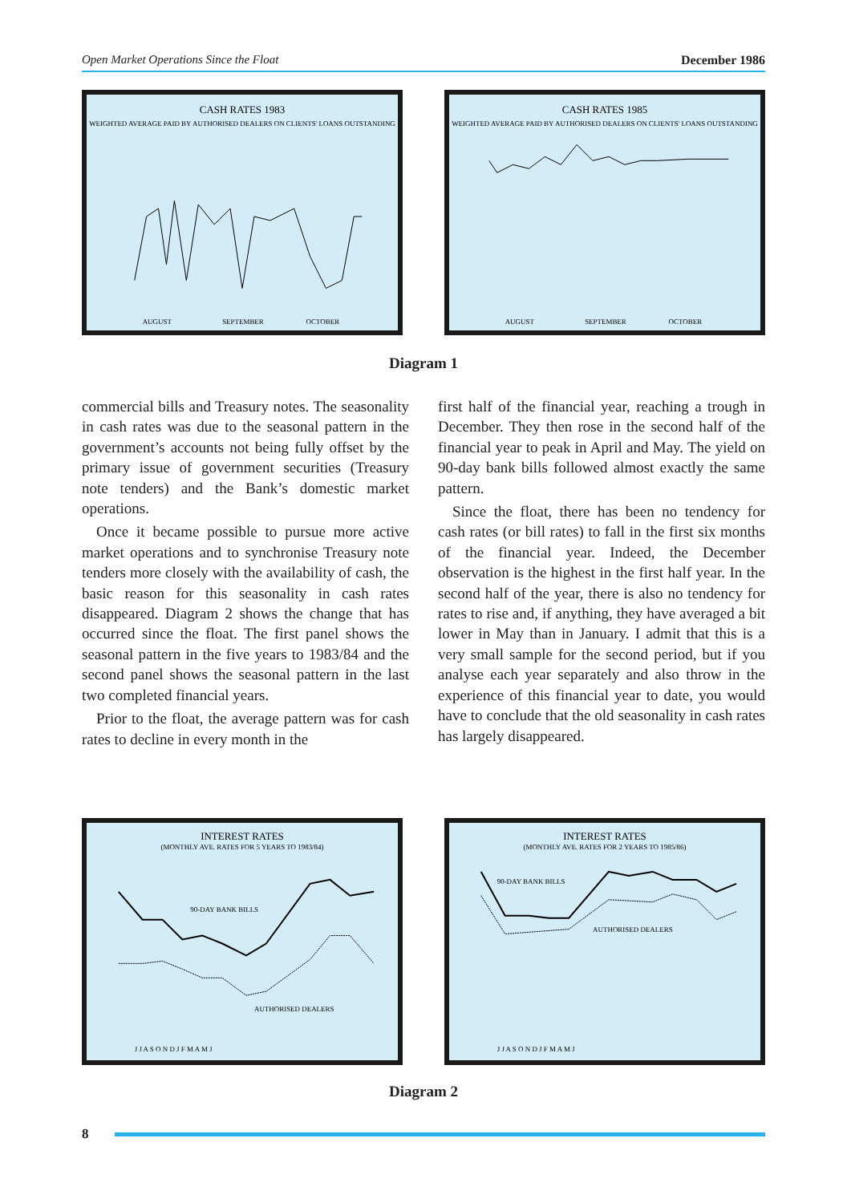Open Market Operations Since the Float December 1986
CASH RATES 1983
WEIGHTED AVERAGE PAID BY AUTHORISED DEALERS ON CLIENTS' LOANS OUTSTANDING
AUGUST
SEPTEMBER
OCTOBER
CASH RATES 1985
WEIGHTED AVERAGE PAID BY AUTHORISED DEALERS ON CLIENTS' LOANS OUTSTANDING
AUGUST
SEPTEMBER
OCTOBER
Diagram 1
commercial bills and Treasury notes. The seasonality in cash rates was due to the seasonal pattern in the government’s accounts not being fully offset by the primary issue of government securities (Treasury note tenders) and the Bank’s domestic market operations.
Once it became possible to pursue more active market operations and to synchronise Treasury note tenders more closely with the availability of cash, the basic reason for this seasonality in cash rates disappeared. Diagram 2 shows the change that has occurred since the float. The first panel shows the seasonal pattern in the five years to 1983/84 and the second panel shows the seasonal pattern in the last two completed financial years.
Prior to the float, the average pattern was for cash rates to decline in every month in the
first half of the financial year, reaching a trough in December. They then rose in the second half of the financial year to peak in April and May. The yield on 90-day bank bills followed almost exactly the same pattern.
Since the float, there has been no tendency for cash rates (or bill rates) to fall in the first six months of the financial year. Indeed, the December observation is the highest in the first half year. In the second half of the year, there is also no tendency for rates to rise and, if anything, they have averaged a bit lower in May than in January. I admit that this is a very small sample for the second period, but if you analyse each year separately and also throw in the experience of this financial year to date, you would have to conclude that the old seasonality in cash rates has largely disappeared.
INTEREST RATES
(MONTHLY AVE. RATES FOR 5 YEARS TO 1983/84)
90-DAY BANK BILLS
AUTHORISED DEALERS
J J A S O N D J F M A M J
INTEREST RATES
(MONTHLY AVE. RATES FOR 2 YEARS TO 1985/86)
90-DAY BANK BILLS
AUTHORISED DEALERS
J J A S O N D J F M A M J
Diagram 2
8